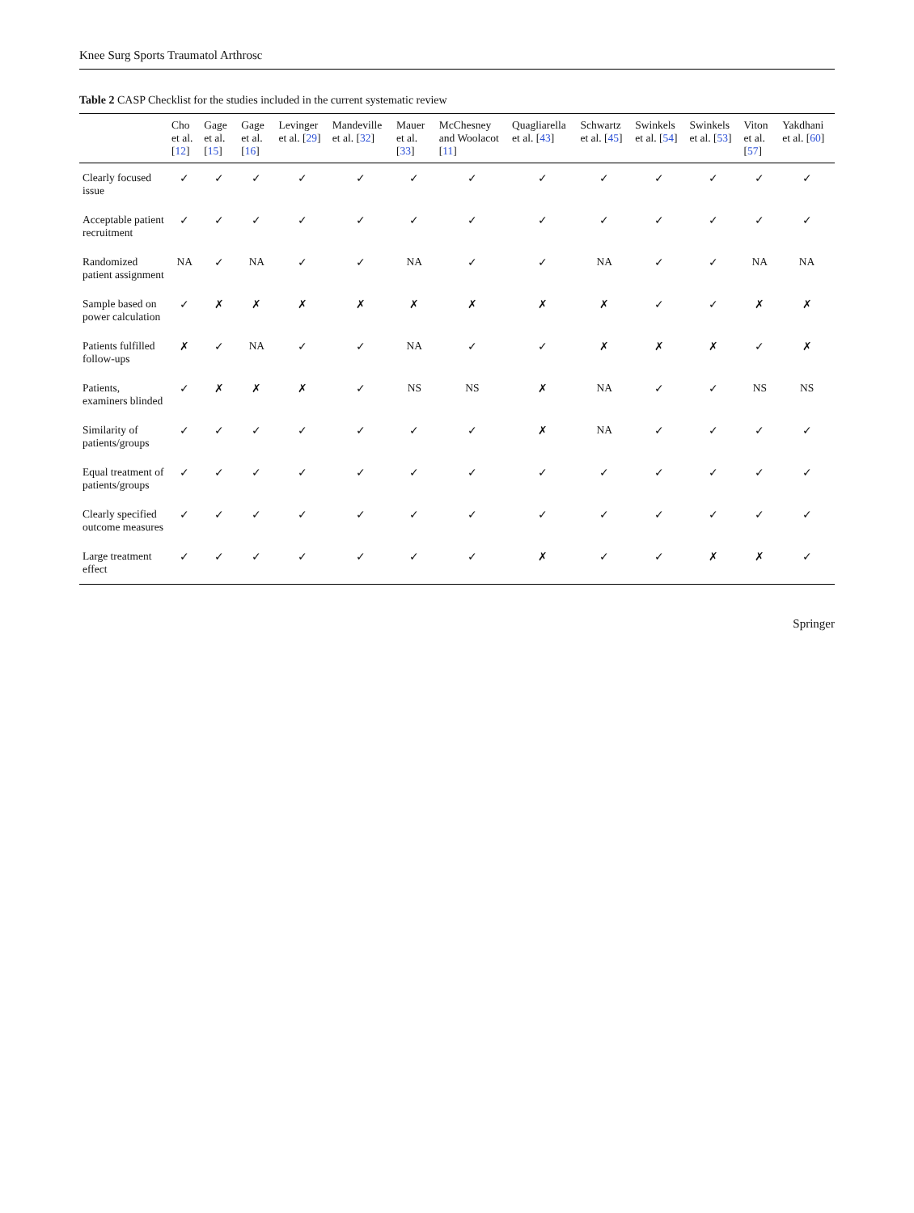Knee Surg Sports Traumatol Arthrosc
Table 2 CASP Checklist for the studies included in the current systematic review
| | Cho et al. [ 12 ] | Gage et al. [ 15 ] | Gage et al. [ 16 ] | Levinger et al. [ 29 ] | Mandeville et al. [ 32 ] | Mauer et al. [ 33 ] | McChesney and Woolacot [ 11 ] | Quagliarella et al. [ 43 ] | Schwartz et al. [ 45 ] | Swinkels et al. [ 54 ] | Swinkels et al. [ 53 ] | Viton et al. [ 57 ] | Yakdhani et al. [ 60 ] |
| --- | --- | --- | --- | --- | --- | --- | --- | --- | --- | --- | --- | --- | --- |
| Clearly focused issue | ✓ | ✓ | ✓ | ✓ | ✓ | ✓ | ✓ | ✓ | ✓ | ✓ | ✓ | ✓ | ✓ |
| Acceptable patient recruitment | ✓ | ✓ | ✓ | ✓ | ✓ | ✓ | ✓ | ✓ | ✓ | ✓ | ✓ | ✓ | ✓ |
| Randomized patient assignment | NA | ✓ | NA | ✓ | ✓ | NA | ✓ | ✓ | NA | ✓ | ✓ | NA | NA |
| Sample based on power calculation | ✓ | ✗ | ✗ | ✗ | ✗ | ✗ | ✗ | ✗ | ✗ | ✓ | ✓ | ✗ | ✗ |
| Patients fulfilled follow-ups | ✗ | ✓ | NA | ✓ | ✓ | NA | ✓ | ✓ | ✗ | ✗ | ✗ | ✓ | ✗ |
| Patients, examiners blinded | ✓ | ✗ | ✗ | ✗ | ✓ | NS | NS | ✗ | NA | ✓ | ✓ | NS | NS |
| Similarity of patients/groups | ✓ | ✓ | ✓ | ✓ | ✓ | ✓ | ✓ | ✗ | NA | ✓ | ✓ | ✓ | ✓ |
| Equal treatment of patients/groups | ✓ | ✓ | ✓ | ✓ | ✓ | ✓ | ✓ | ✓ | ✓ | ✓ | ✓ | ✓ | ✓ |
| Clearly specified outcome measures | ✓ | ✓ | ✓ | ✓ | ✓ | ✓ | ✓ | ✓ | ✓ | ✓ | ✓ | ✓ | ✓ |
| Large treatment effect | ✓ | ✓ | ✓ | ✓ | ✓ | ✓ | ✓ | ✗ | ✓ | ✓ | ✗ | ✗ | ✓ |
Springer